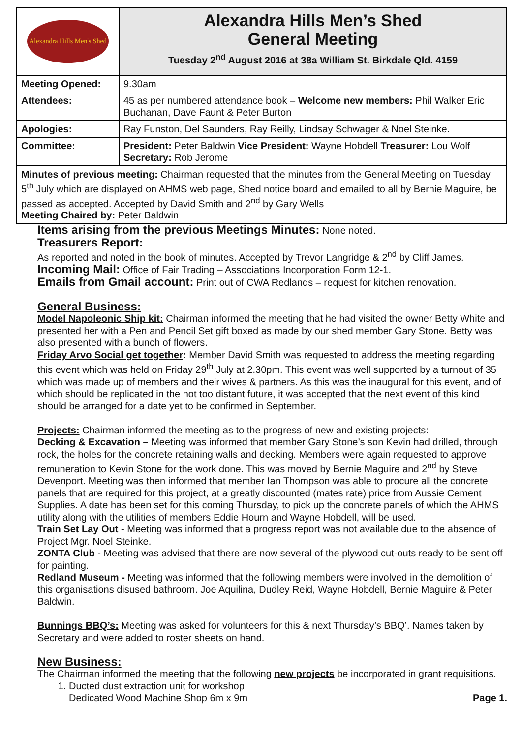| Alexandra Hills Men's Shed | Alexandra Hills Men’s Shed General Meeting Tuesday 2<sup>nd</sup> August 2016 at 38a William St. Birkdale Qld. 4159 |
| Meeting Opened: | 9.30am |
| Attendees: | 45 as per numbered attendance book – Welcome new members: Phil Walker Eric Buchanan, Dave Faunt & Peter Burton |
| Apologies: | Ray Funston, Del Saunders, Ray Reilly, Lindsay Schwager & Noel Steinke. |
| Committee: | President: Peter Baldwin Vice President: Wayne Hobdell Treasurer: Lou Wolf Secretary: Rob Jerome |
| Minutes of previous meeting: Chairman requested that the minutes from the General Meeting on Tuesday 5<sup>th</sup> July which are displayed on AHMS web page, Shed notice board and emailed to all by Bernie Maguire, be passed as accepted. Accepted by David Smith and 2<sup>nd</sup> by Gary Wells Meeting Chaired by: Peter Baldwin | |
Items arising from the previous Meetings Minutes: None noted.
Treasurers Report:
As reported and noted in the book of minutes. Accepted by Trevor Langridge & 2<sup>nd</sup> by Cliff James.
Incoming Mail: Office of Fair Trading – Associations Incorporation Form 12-1.
Emails from Gmail account: Print out of CWA Redlands – request for kitchen renovation.
General Business:
Model Napoleonic Ship kit: Chairman informed the meeting that he had visited the owner Betty White and presented her with a Pen and Pencil Set gift boxed as made by our shed member Gary Stone. Betty was also presented with a bunch of flowers.
Friday Arvo Social get together: Member David Smith was requested to address the meeting regarding this event which was held on Friday 29<sup>th</sup> July at 2.30pm. This event was well supported by a turnout of 35 which was made up of members and their wives & partners. As this was the inaugural for this event, and of which should be replicated in the not too distant future, it was accepted that the next event of this kind should be arranged for a date yet to be confirmed in September.
Projects: Chairman informed the meeting as to the progress of new and existing projects:
Decking & Excavation – Meeting was informed that member Gary Stone’s son Kevin had drilled, through rock, the holes for the concrete retaining walls and decking. Members were again requested to approve remuneration to Kevin Stone for the work done. This was moved by Bernie Maguire and 2<sup>nd</sup> by Steve Devenport. Meeting was then informed that member Ian Thompson was able to procure all the concrete panels that are required for this project, at a greatly discounted (mates rate) price from Aussie Cement Supplies. A date has been set for this coming Thursday, to pick up the concrete panels of which the AHMS utility along with the utilities of members Eddie Hourn and Wayne Hobdell, will be used.
Train Set Lay Out - Meeting was informed that a progress report was not available due to the absence of Project Mgr. Noel Steinke.
ZONTA Club - Meeting was advised that there are now several of the plywood cut-outs ready to be sent off for painting.
Redland Museum - Meeting was informed that the following members were involved in the demolition of this organisations disused bathroom. Joe Aquilina, Dudley Reid, Wayne Hobdell, Bernie Maguire & Peter Baldwin.
Bunnings BBQ’s: Meeting was asked for volunteers for this & next Thursday’s BBQ’. Names taken by Secretary and were added to roster sheets on hand.
New Business:
The Chairman informed the meeting that the following new projects be incorporated in grant requisitions.
1. Ducted dust extraction unit for workshop
Dedicated Wood Machine Shop 6m x 9m Page 1.